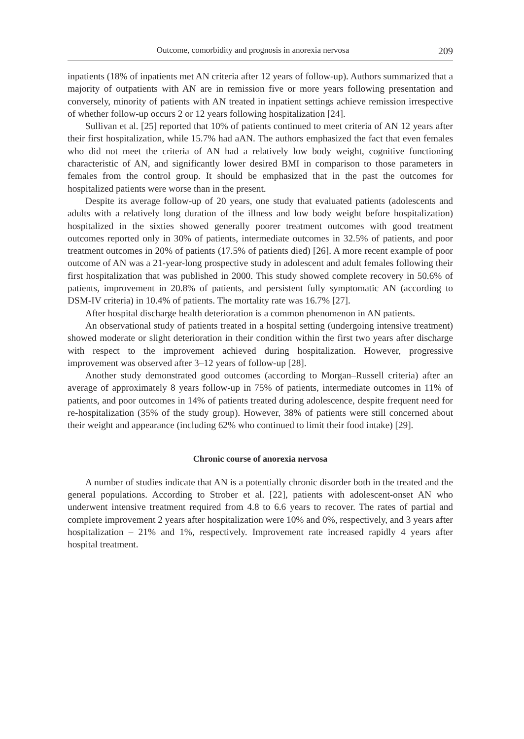Outcome, comorbidity and prognosis in anorexia nervosa 209
inpatients (18% of inpatients met AN criteria after 12 years of follow-up). Authors summarized that a majority of outpatients with AN are in remission five or more years following presentation and conversely, minority of patients with AN treated in inpatient settings achieve remission irrespective of whether follow-up occurs 2 or 12 years following hospitalization [24].
Sullivan et al. [25] reported that 10% of patients continued to meet criteria of AN 12 years after their first hospitalization, while 15.7% had aAN. The authors emphasized the fact that even females who did not meet the criteria of AN had a relatively low body weight, cognitive functioning characteristic of AN, and significantly lower desired BMI in comparison to those parameters in females from the control group. It should be emphasized that in the past the outcomes for hospitalized patients were worse than in the present.
Despite its average follow-up of 20 years, one study that evaluated patients (adolescents and adults with a relatively long duration of the illness and low body weight before hospitalization) hospitalized in the sixties showed generally poorer treatment outcomes with good treatment outcomes reported only in 30% of patients, intermediate outcomes in 32.5% of patients, and poor treatment outcomes in 20% of patients (17.5% of patients died) [26]. A more recent example of poor outcome of AN was a 21-year-long prospective study in adolescent and adult females following their first hospitalization that was published in 2000. This study showed complete recovery in 50.6% of patients, improvement in 20.8% of patients, and persistent fully symptomatic AN (according to DSM-IV criteria) in 10.4% of patients. The mortality rate was 16.7% [27].
After hospital discharge health deterioration is a common phenomenon in AN patients.
An observational study of patients treated in a hospital setting (undergoing intensive treatment) showed moderate or slight deterioration in their condition within the first two years after discharge with respect to the improvement achieved during hospitalization. However, progressive improvement was observed after 3–12 years of follow-up [28].
Another study demonstrated good outcomes (according to Morgan–Russell criteria) after an average of approximately 8 years follow-up in 75% of patients, intermediate outcomes in 11% of patients, and poor outcomes in 14% of patients treated during adolescence, despite frequent need for re-hospitalization (35% of the study group). However, 38% of patients were still concerned about their weight and appearance (including 62% who continued to limit their food intake) [29].
Chronic course of anorexia nervosa
A number of studies indicate that AN is a potentially chronic disorder both in the treated and the general populations. According to Strober et al. [22], patients with adolescent-onset AN who underwent intensive treatment required from 4.8 to 6.6 years to recover. The rates of partial and complete improvement 2 years after hospitalization were 10% and 0%, respectively, and 3 years after hospitalization – 21% and 1%, respectively. Improvement rate increased rapidly 4 years after hospital treatment.